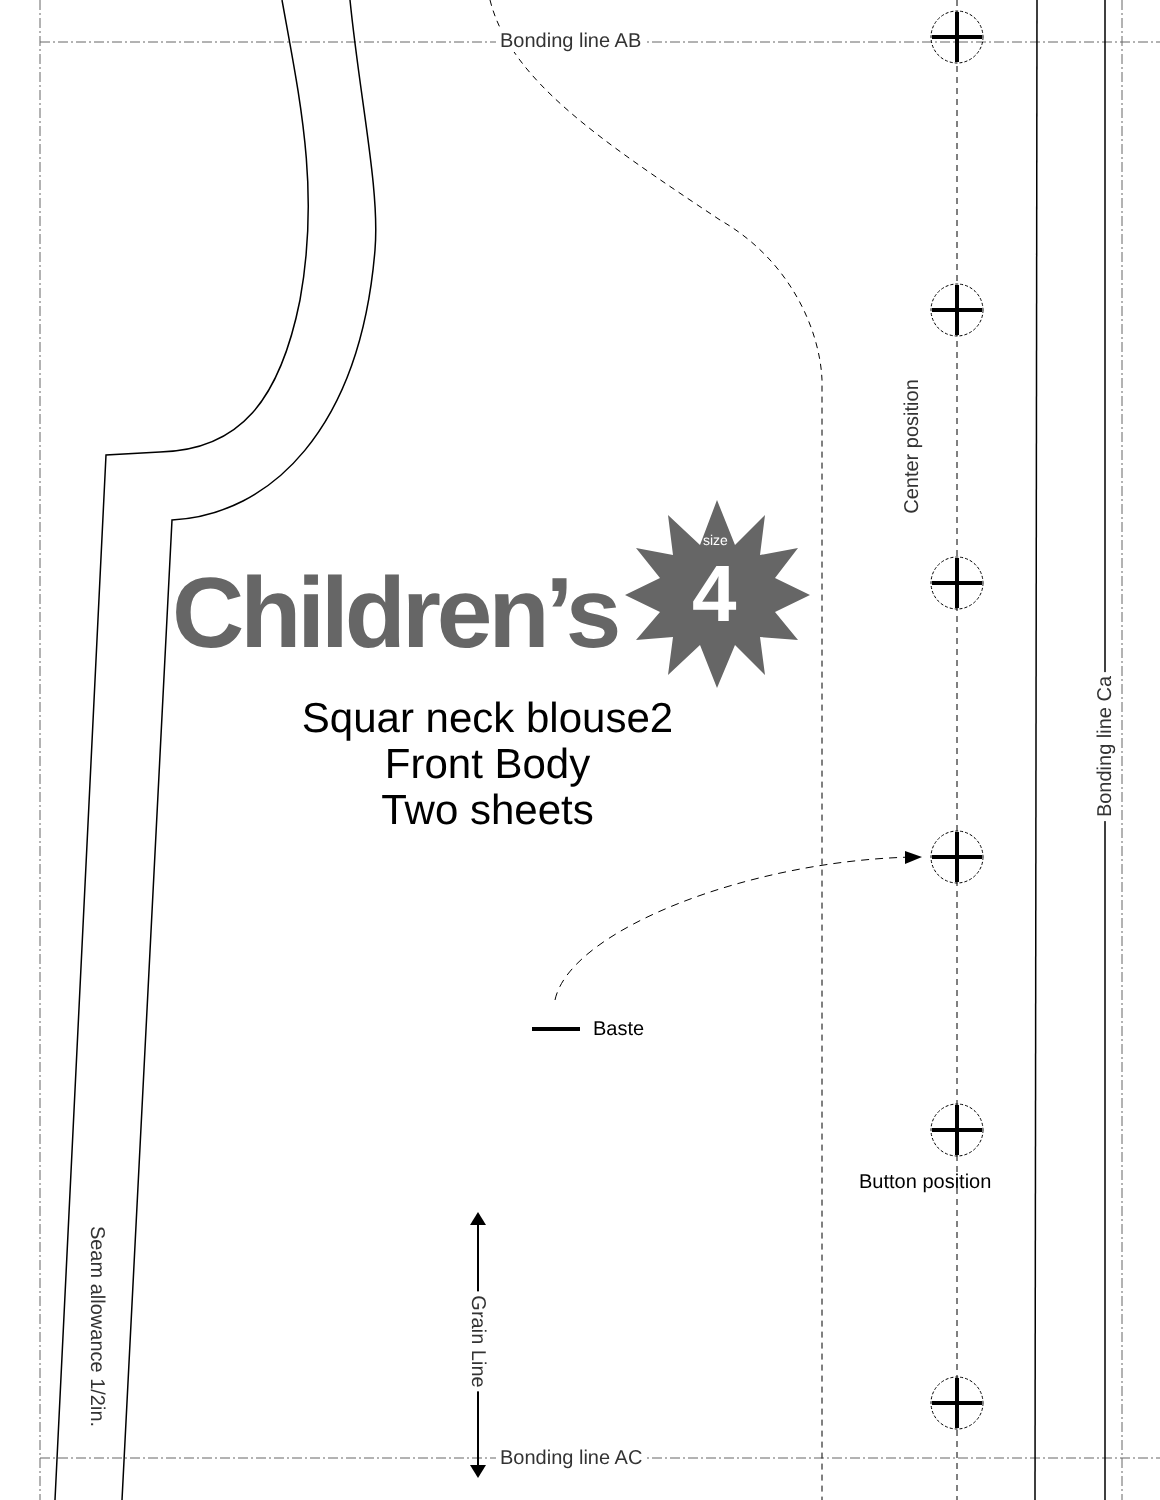Bonding line AB
Bonding line AC
Children’s
size
4
Squar neck blouse2
Front Body
Two sheets
Baste
Button position
Center position
Bonding line Ca
Grain Line
Seam allowance 1/2in.